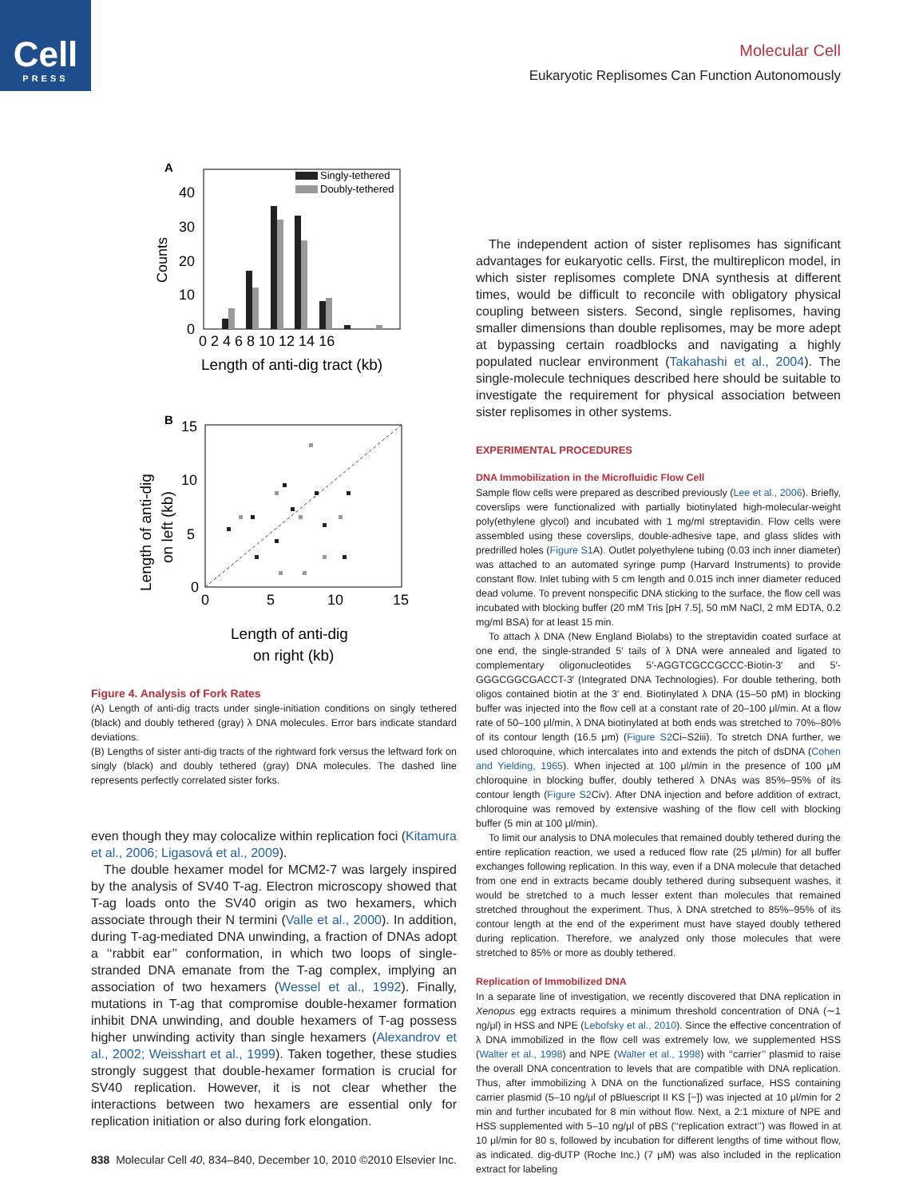Cell
PRESS
Molecular Cell
Eukaryotic Replisomes Can Function Autonomously
A
40
30
20
10
0
Counts
0 2 4 6 8 10 12 14 16
Length of anti-dig tract (kb)
Singly-tethered
Doubly-tethered
B
15
10
5
0
0
5
10
15
Length of anti-dig
on left (kb)
Length of anti-dig
on right (kb)
Figure 4. Analysis of Fork Rates
(A) Length of anti-dig tracts under single-initiation conditions on singly tethered (black) and doubly tethered (gray) λ DNA molecules. Error bars indicate standard deviations.
(B) Lengths of sister anti-dig tracts of the rightward fork versus the leftward fork on singly (black) and doubly tethered (gray) DNA molecules. The dashed line represents perfectly correlated sister forks.
even though they may colocalize within replication foci (Kitamura et al., 2006; Ligasová et al., 2009).
The double hexamer model for MCM2-7 was largely inspired by the analysis of SV40 T-ag. Electron microscopy showed that T-ag loads onto the SV40 origin as two hexamers, which associate through their N termini (Valle et al., 2000). In addition, during T-ag-mediated DNA unwinding, a fraction of DNAs adopt a ‘‘rabbit ear’’ conformation, in which two loops of single-stranded DNA emanate from the T-ag complex, implying an association of two hexamers (Wessel et al., 1992). Finally, mutations in T-ag that compromise double-hexamer formation inhibit DNA unwinding, and double hexamers of T-ag possess higher unwinding activity than single hexamers (Alexandrov et al., 2002; Weisshart et al., 1999). Taken together, these studies strongly suggest that double-hexamer formation is crucial for SV40 replication. However, it is not clear whether the interactions between two hexamers are essential only for replication initiation or also during fork elongation.
The independent action of sister replisomes has significant advantages for eukaryotic cells. First, the multireplicon model, in which sister replisomes complete DNA synthesis at different times, would be difficult to reconcile with obligatory physical coupling between sisters. Second, single replisomes, having smaller dimensions than double replisomes, may be more adept at bypassing certain roadblocks and navigating a highly populated nuclear environment (Takahashi et al., 2004). The single-molecule techniques described here should be suitable to investigate the requirement for physical association between sister replisomes in other systems.
EXPERIMENTAL PROCEDURES
DNA Immobilization in the Microfluidic Flow Cell
Sample flow cells were prepared as described previously (Lee et al., 2006). Briefly, coverslips were functionalized with partially biotinylated high-molecular-weight poly(ethylene glycol) and incubated with 1 mg/ml streptavidin. Flow cells were assembled using these coverslips, double-adhesive tape, and glass slides with predrilled holes (Figure S1 A). Outlet polyethylene tubing (0.03 inch inner diameter) was attached to an automated syringe pump (Harvard Instruments) to provide constant flow. Inlet tubing with 5 cm length and 0.015 inch inner diameter reduced dead volume. To prevent nonspecific DNA sticking to the surface, the flow cell was incubated with blocking buffer (20 mM Tris [pH 7.5], 50 mM NaCl, 2 mM EDTA, 0.2 mg/ml BSA) for at least 15 min.
To attach λ DNA (New England Biolabs) to the streptavidin coated surface at one end, the single-stranded 5′ tails of λ DNA were annealed and ligated to complementary oligonucleotides 5′-AGGTCGCCGCCC-Biotin-3′ and 5′-GGGCGGCGACCT-3′ (Integrated DNA Technologies). For double tethering, both oligos contained biotin at the 3′ end. Biotinylated λ DNA (15–50 pM) in blocking buffer was injected into the flow cell at a constant rate of 20–100 μl/min. At a flow rate of 50–100 μl/min, λ DNA biotinylated at both ends was stretched to 70%–80% of its contour length (16.5 μm) (Figure S2 Ci–S2iii). To stretch DNA further, we used chloroquine, which intercalates into and extends the pitch of dsDNA (Cohen and Yielding, 1965). When injected at 100 μl/min in the presence of 100 μM chloroquine in blocking buffer, doubly tethered λ DNAs was 85%–95% of its contour length (Figure S2 Civ). After DNA injection and before addition of extract, chloroquine was removed by extensive washing of the flow cell with blocking buffer (5 min at 100 μl/min).
To limit our analysis to DNA molecules that remained doubly tethered during the entire replication reaction, we used a reduced flow rate (25 μl/min) for all buffer exchanges following replication. In this way, even if a DNA molecule that detached from one end in extracts became doubly tethered during subsequent washes, it would be stretched to a much lesser extent than molecules that remained stretched throughout the experiment. Thus, λ DNA stretched to 85%–95% of its contour length at the end of the experiment must have stayed doubly tethered during replication. Therefore, we analyzed only those molecules that were stretched to 85% or more as doubly tethered.
Replication of Immobilized DNA
In a separate line of investigation, we recently discovered that DNA replication in Xenopus egg extracts requires a minimum threshold concentration of DNA (∼1 ng/μl) in HSS and NPE (Lebofsky et al., 2010). Since the effective concentration of λ DNA immobilized in the flow cell was extremely low, we supplemented HSS (Walter et al., 1998) and NPE (Walter et al., 1998) with ‘‘carrier’’ plasmid to raise the overall DNA concentration to levels that are compatible with DNA replication. Thus, after immobilizing λ DNA on the functionalized surface, HSS containing carrier plasmid (5–10 ng/μl of pBluescript II KS [−]) was injected at 10 μl/min for 2 min and further incubated for 8 min without flow. Next, a 2:1 mixture of NPE and HSS supplemented with 5–10 ng/μl of pBS (‘‘replication extract’’) was flowed in at 10 μl/min for 80 s, followed by incubation for different lengths of time without flow, as indicated. dig-dUTP (Roche Inc.) (7 μM) was also included in the replication extract for labeling
838 Molecular Cell 40, 834–840, December 10, 2010 ©2010 Elsevier Inc.